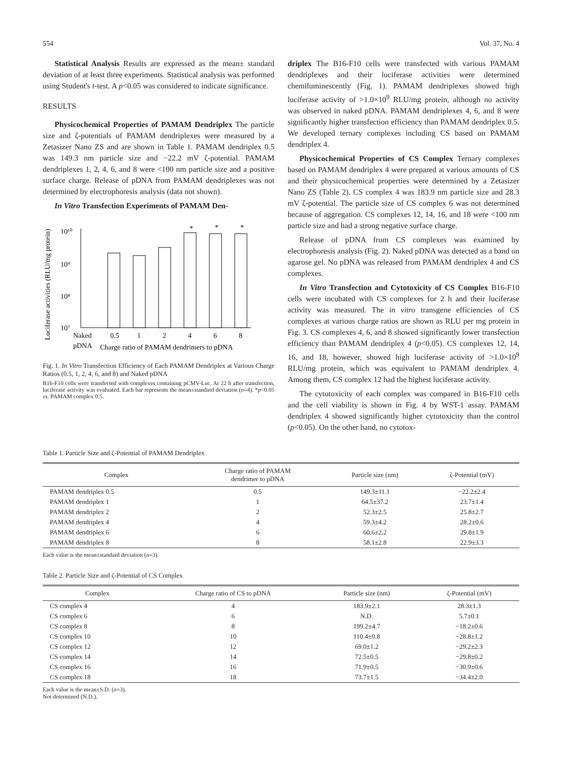554 Vol. 37, No. 4
Statistical Analysis Results are expressed as the mean± standard deviation of at least three experiments. Statistical analysis was performed using Student's t-test. A p<0.05 was considered to indicate significance.
RESULTS
Physicochemical Properties of PAMAM Dendriplex The particle size and ζ-potentials of PAMAM dendriplexes were measured by a Zetasizer Nano ZS and are shown in Table 1. PAMAM dendriplex 0.5 was 149.3 nm particle size and −22.2 mV ζ-potential. PAMAM dendriplexes 1, 2, 4, 6, and 8 were <100 nm particle size and a positive surface charge. Release of pDNA from PAMAM dendriplexes was not determined by electrophoresis analysis (data not shown).
In Vitro Transfection Experiments of PAMAM Den-
Luciferase activities (RLU/mg protein)
10¹⁰
10⁹
10⁸
10⁷
*
*
*
Naked
0.5
1
2
4
6
8
pDNA
Charge ratio of PAMAM dendrimers to pDNA
Fig. 1. In Vitro Transfection Efficiency of Each PAMAM Dendriplex at Various Charge Ratios (0.5, 1, 2, 4, 6, and 8) and Naked pDNA
B16-F10 cells were transfected with complexes containing pCMV-Luc. At 22 h after transfection, luciferase activity was evaluated. Each bar represents the mean±standard deviation (n=4). *p<0.05 vs. PAMAM complex 0.5.
driplex The B16-F10 cells were transfected with various PAMAM dendriplexes and their luciferase activities were determined chemiluminescently (Fig. 1). PAMAM dendriplexes showed high luciferase activity of >1.0×10<sup>9</sup> RLU/mg protein, although no activity was observed in naked pDNA. PAMAM dendriplexes 4, 6, and 8 were significantly higher transfection efficiency than PAMAM dendriplex 0.5. We developed ternary complexes including CS based on PAMAM dendriplex 4.
Physicochemical Properties of CS Complex Ternary complexes based on PAMAM dendriplex 4 were prepared at various amounts of CS and their physicochemical properties were determined by a Zetasizer Nano ZS (Table 2). CS complex 4 was 183.9 nm particle size and 28.3 mV ζ-potential. The particle size of CS complex 6 was not determined because of aggregation. CS complexes 12, 14, 16, and 18 were <100 nm particle size and had a strong negative surface charge.
Release of pDNA from CS complexes was examined by electrophoresis analysis (Fig. 2). Naked pDNA was detected as a band on agarose gel. No pDNA was released from PAMAM dendriplex 4 and CS complexes.
In Vitro Transfection and Cytotoxicity of CS Complex B16-F10 cells were incubated with CS complexes for 2 h and their luciferase activity was measured. The in vitro transgene efficiencies of CS complexes at various charge ratios are shown as RLU per mg protein in Fig. 3. CS complexes 4, 6, and 8 showed significantly lower transfection efficiency than PAMAM dendriplex 4 (p<0.05). CS complexes 12, 14, 16, and 18, however, showed high luciferase activity of >1.0×10<sup>9</sup> RLU/mg protein, which was equivalent to PAMAM dendriplex 4. Among them, CS complex 12 had the highest luciferase activity.
The cytotoxicity of each complex was compared in B16-F10 cells and the cell viability is shown in Fig. 4 by WST-1 assay. PAMAM dendriplex 4 showed significantly higher cytotoxicity than the control (p<0.05). On the other hand, no cytotox-
Table 1. Particle Size and ζ-Potential of PAMAM Dendriplex
| Complex | Charge ratio of PAMAM dendrimer to pDNA | Particle size (nm) | ζ-Potential (mV) |
| --- | --- | --- | --- |
| PAMAM dendriplex 0.5 | 0.5 | 149.3±11.1 | −22.2±2.4 |
| PAMAM dendriplex 1 | 1 | 64.5±37.2 | 23.7±1.4 |
| PAMAM dendriplex 2 | 2 | 52.3±2.5 | 25.8±2.7 |
| PAMAM dendriplex 4 | 4 | 59.3±4.2 | 28.2±0.6 |
| PAMAM dendriplex 6 | 6 | 60.6±2.2 | 29.8±1.9 |
| PAMAM dendriplex 8 | 8 | 58.1±2.8 | 22.9±3.3 |
Each value is the mean±standard deviation (n=3).
Table 2. Particle Size and ζ-Potential of CS Complex
| Complex | Charge ratio of CS to pDNA | Particle size (nm) | ζ-Potential (mV) |
| --- | --- | --- | --- |
| CS complex 4 | 4 | 183.9±2.1 | 28.3±1.3 |
| CS complex 6 | 6 | N.D. | 5.7±0.1 |
| CS complex 8 | 8 | 199.2±4.7 | −18.2±0.6 |
| CS complex 10 | 10 | 110.4±0.8 | −28.8±1.2 |
| CS complex 12 | 12 | 69.0±1.2 | −29.2±2.3 |
| CS complex 14 | 14 | 72.5±0.5 | −29.8±0.2 |
| CS complex 16 | 16 | 71.9±0.5 | −30.9±0.6 |
| CS complex 18 | 18 | 73.7±1.5 | −34.4±2.0 |
Each value is the mean±S.D. (n=3).
Not determined (N.D.).